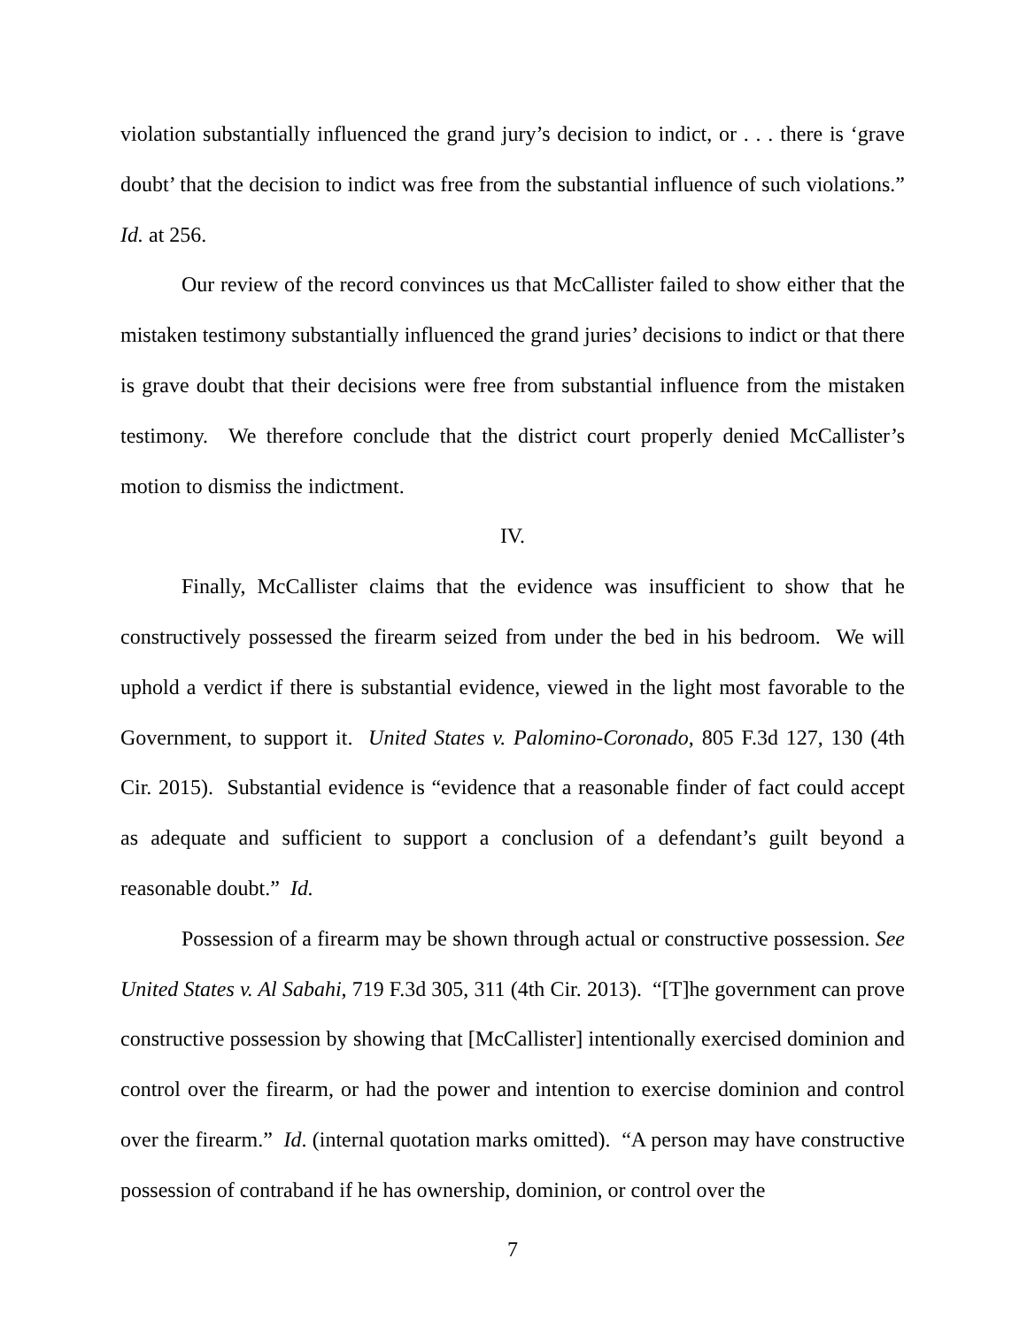violation substantially influenced the grand jury’s decision to indict, or . . . there is ‘grave doubt’ that the decision to indict was free from the substantial influence of such violations.” Id. at 256.
Our review of the record convinces us that McCallister failed to show either that the mistaken testimony substantially influenced the grand juries’ decisions to indict or that there is grave doubt that their decisions were free from substantial influence from the mistaken testimony. We therefore conclude that the district court properly denied McCallister’s motion to dismiss the indictment.
IV.
Finally, McCallister claims that the evidence was insufficient to show that he constructively possessed the firearm seized from under the bed in his bedroom. We will uphold a verdict if there is substantial evidence, viewed in the light most favorable to the Government, to support it. United States v. Palomino-Coronado, 805 F.3d 127, 130 (4th Cir. 2015). Substantial evidence is “evidence that a reasonable finder of fact could accept as adequate and sufficient to support a conclusion of a defendant’s guilt beyond a reasonable doubt.” Id.
Possession of a firearm may be shown through actual or constructive possession. See United States v. Al Sabahi, 719 F.3d 305, 311 (4th Cir. 2013). “[T]he government can prove constructive possession by showing that [McCallister] intentionally exercised dominion and control over the firearm, or had the power and intention to exercise dominion and control over the firearm.” Id. (internal quotation marks omitted). “A person may have constructive possession of contraband if he has ownership, dominion, or control over the
7